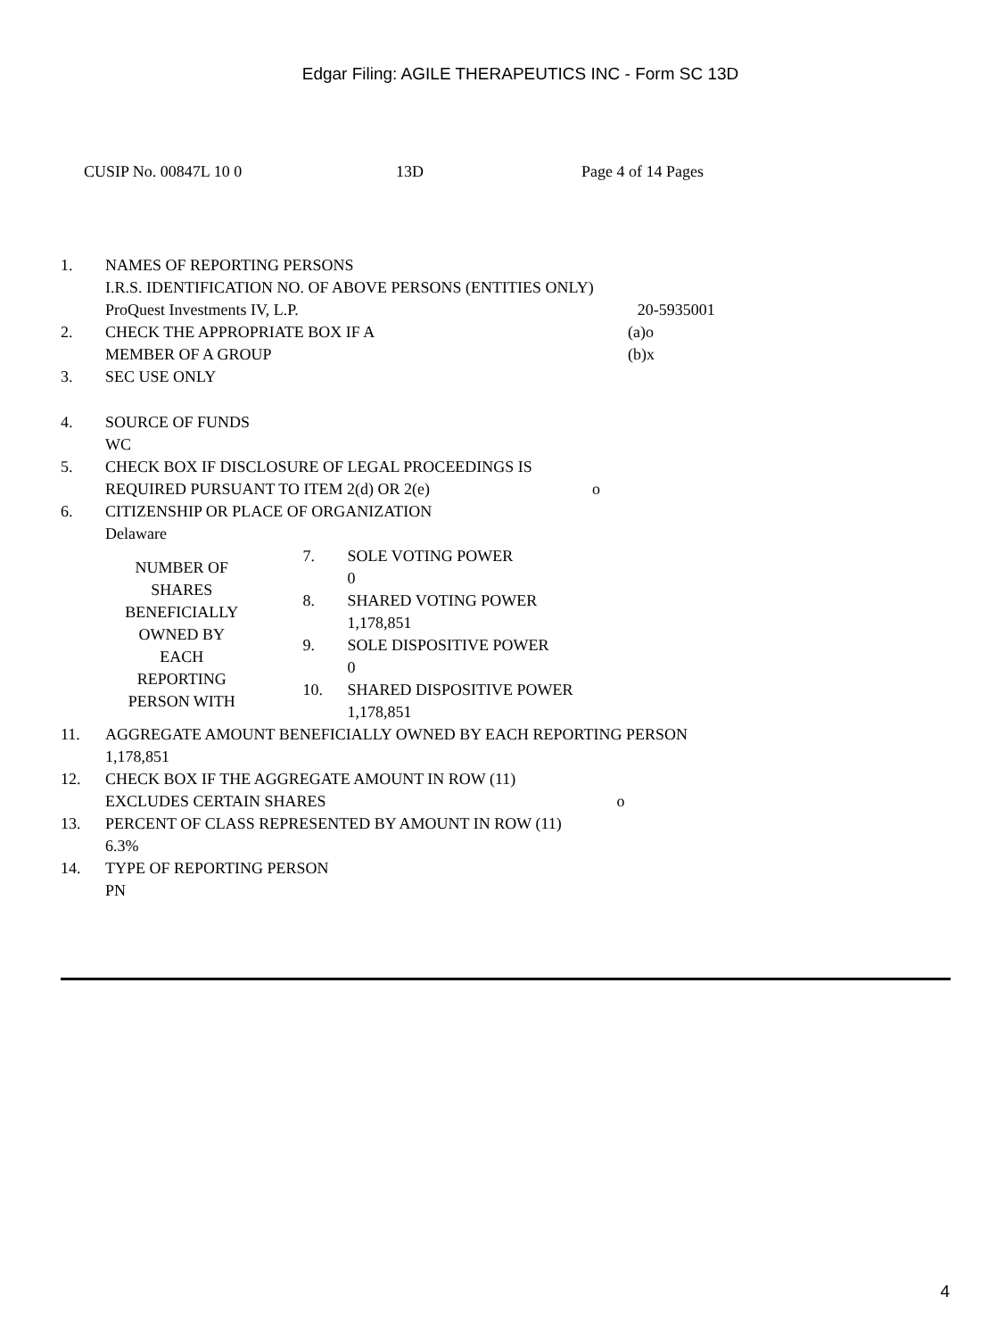Edgar Filing: AGILE THERAPEUTICS INC - Form SC 13D
CUSIP No. 00847L 10 0 13D Page 4 of 14 Pages
| 1. | NAMES OF REPORTING PERSONS I.R.S. IDENTIFICATION NO. OF ABOVE PERSONS (ENTITIES ONLY) ProQuest Investments IV, L.P. 20-5935001 | | |
| 2. | CHECK THE APPROPRIATE BOX IF A MEMBER OF A GROUP (a)o (b)x | | |
| 3. | SEC USE ONLY | | |
| 4. | SOURCE OF FUNDS WC | | |
| 5. | CHECK BOX IF DISCLOSURE OF LEGAL PROCEEDINGS IS REQUIRED PURSUANT TO ITEM 2(d) OR 2(e) o | | |
| 6. | CITIZENSHIP OR PLACE OF ORGANIZATION Delaware | | |
| NUMBER OF SHARES BENEFICIALLY OWNED BY EACH REPORTING PERSON WITH | | 7. | SOLE VOTING POWER 0 |
| | | 8. | SHARED VOTING POWER 1,178,851 |
| | | 9. | SOLE DISPOSITIVE POWER 0 |
| | | 10. | SHARED DISPOSITIVE POWER 1,178,851 |
| 11. | AGGREGATE AMOUNT BENEFICIALLY OWNED BY EACH REPORTING PERSON 1,178,851 | | |
| 12. | CHECK BOX IF THE AGGREGATE AMOUNT IN ROW (11) EXCLUDES CERTAIN SHARES o | | |
| 13. | PERCENT OF CLASS REPRESENTED BY AMOUNT IN ROW (11) 6.3% | | |
| 14. | TYPE OF REPORTING PERSON PN | | |
4